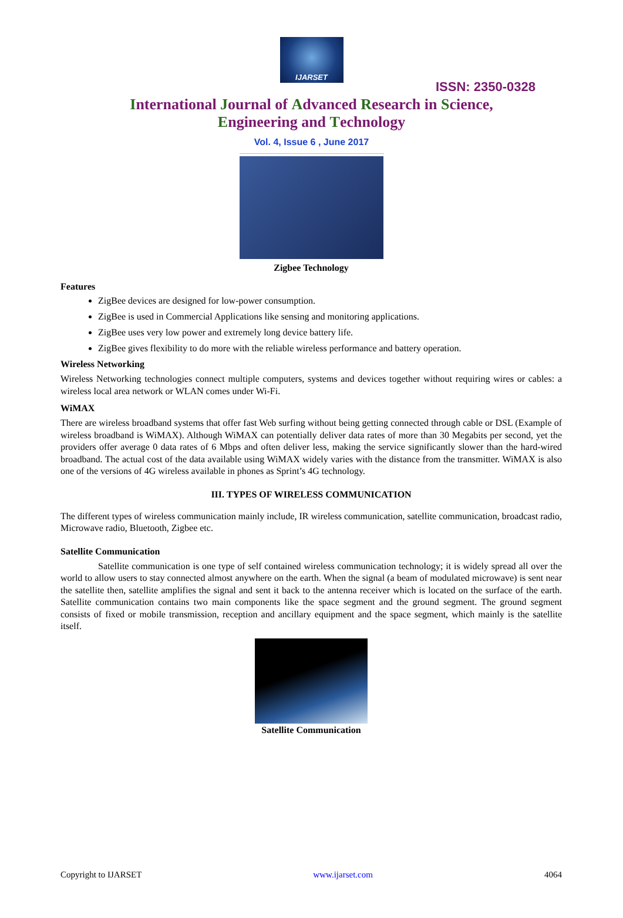IJARSET
ISSN: 2350-0328
International Journal of Advanced Research in Science,
Engineering and Technology
Vol. 4, Issue 6 , June 2017
Zigbee Technology
Features
ZigBee devices are designed for low-power consumption.
ZigBee is used in Commercial Applications like sensing and monitoring applications.
ZigBee uses very low power and extremely long device battery life.
ZigBee gives flexibility to do more with the reliable wireless performance and battery operation.
Wireless Networking
Wireless Networking technologies connect multiple computers, systems and devices together without requiring wires or cables: a wireless local area network or WLAN comes under Wi-Fi.
WiMAX
There are wireless broadband systems that offer fast Web surfing without being getting connected through cable or DSL (Example of wireless broadband is WiMAX). Although WiMAX can potentially deliver data rates of more than 30 Megabits per second, yet the providers offer average 0 data rates of 6 Mbps and often deliver less, making the service significantly slower than the hard-wired broadband. The actual cost of the data available using WiMAX widely varies with the distance from the transmitter. WiMAX is also one of the versions of 4G wireless available in phones as Sprint’s 4G technology.
III. TYPES OF WIRELESS COMMUNICATION
The different types of wireless communication mainly include, IR wireless communication, satellite communication, broadcast radio, Microwave radio, Bluetooth, Zigbee etc.
Satellite Communication
Satellite communication is one type of self contained wireless communication technology; it is widely spread all over the world to allow users to stay connected almost anywhere on the earth. When the signal (a beam of modulated microwave) is sent near the satellite then, satellite amplifies the signal and sent it back to the antenna receiver which is located on the surface of the earth. Satellite communication contains two main components like the space segment and the ground segment. The ground segment consists of fixed or mobile transmission, reception and ancillary equipment and the space segment, which mainly is the satellite itself.
Satellite Communication
Copyright to IJARSET www.ijarset.com 4064